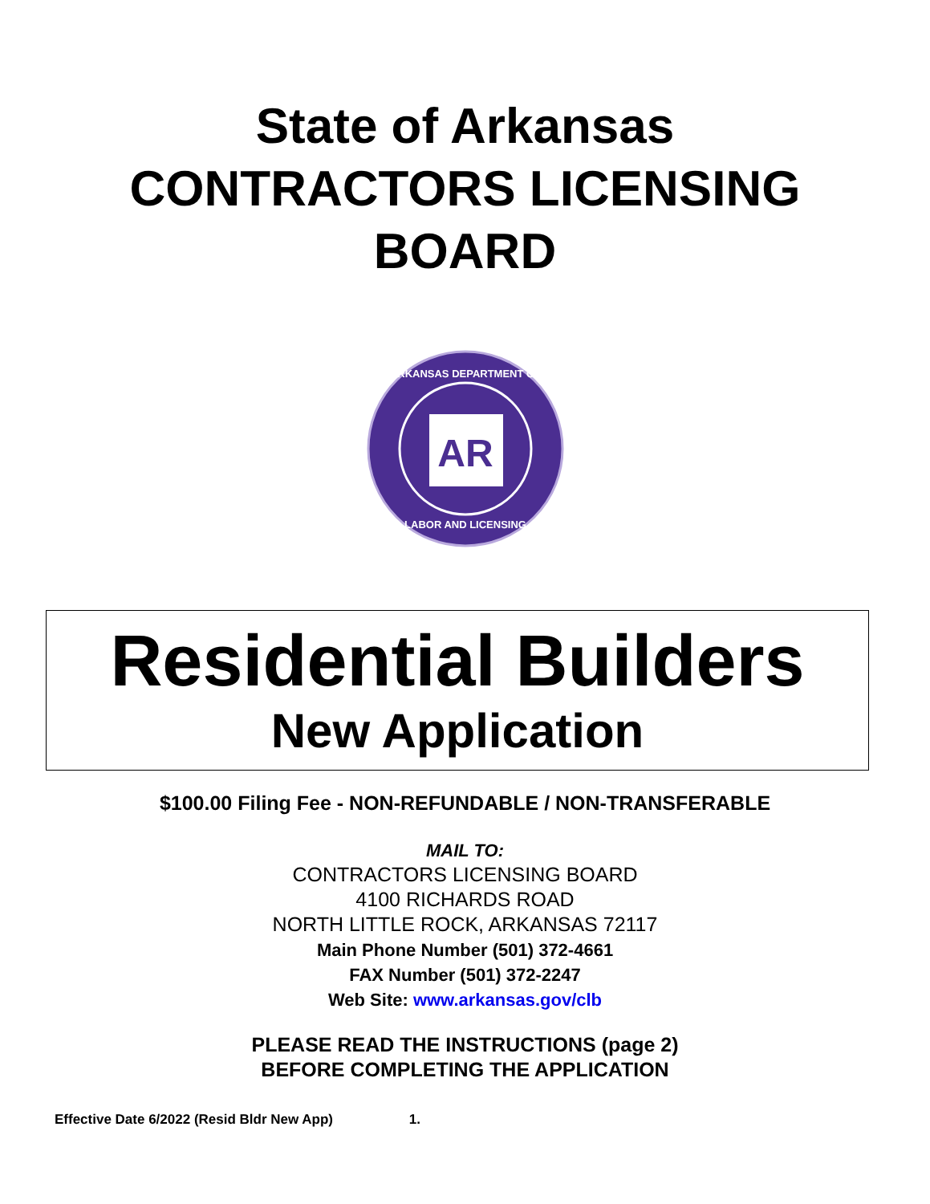State of Arkansas
CONTRACTORS LICENSING
BOARD
AR
ARKANSAS DEPARTMENT OF
LABOR AND LICENSING
Residential Builders
New Application
$100.00 Filing Fee - NON-REFUNDABLE / NON-TRANSFERABLE
MAIL TO:
CONTRACTORS LICENSING BOARD
4100 RICHARDS ROAD
NORTH LITTLE ROCK, ARKANSAS 72117
Main Phone Number (501) 372-4661
FAX Number (501) 372-2247
Web Site: www.arkansas.gov/clb
PLEASE READ THE INSTRUCTIONS (page 2)
BEFORE COMPLETING THE APPLICATION
Effective Date 6/2022 (Resid Bldr New App) 1.